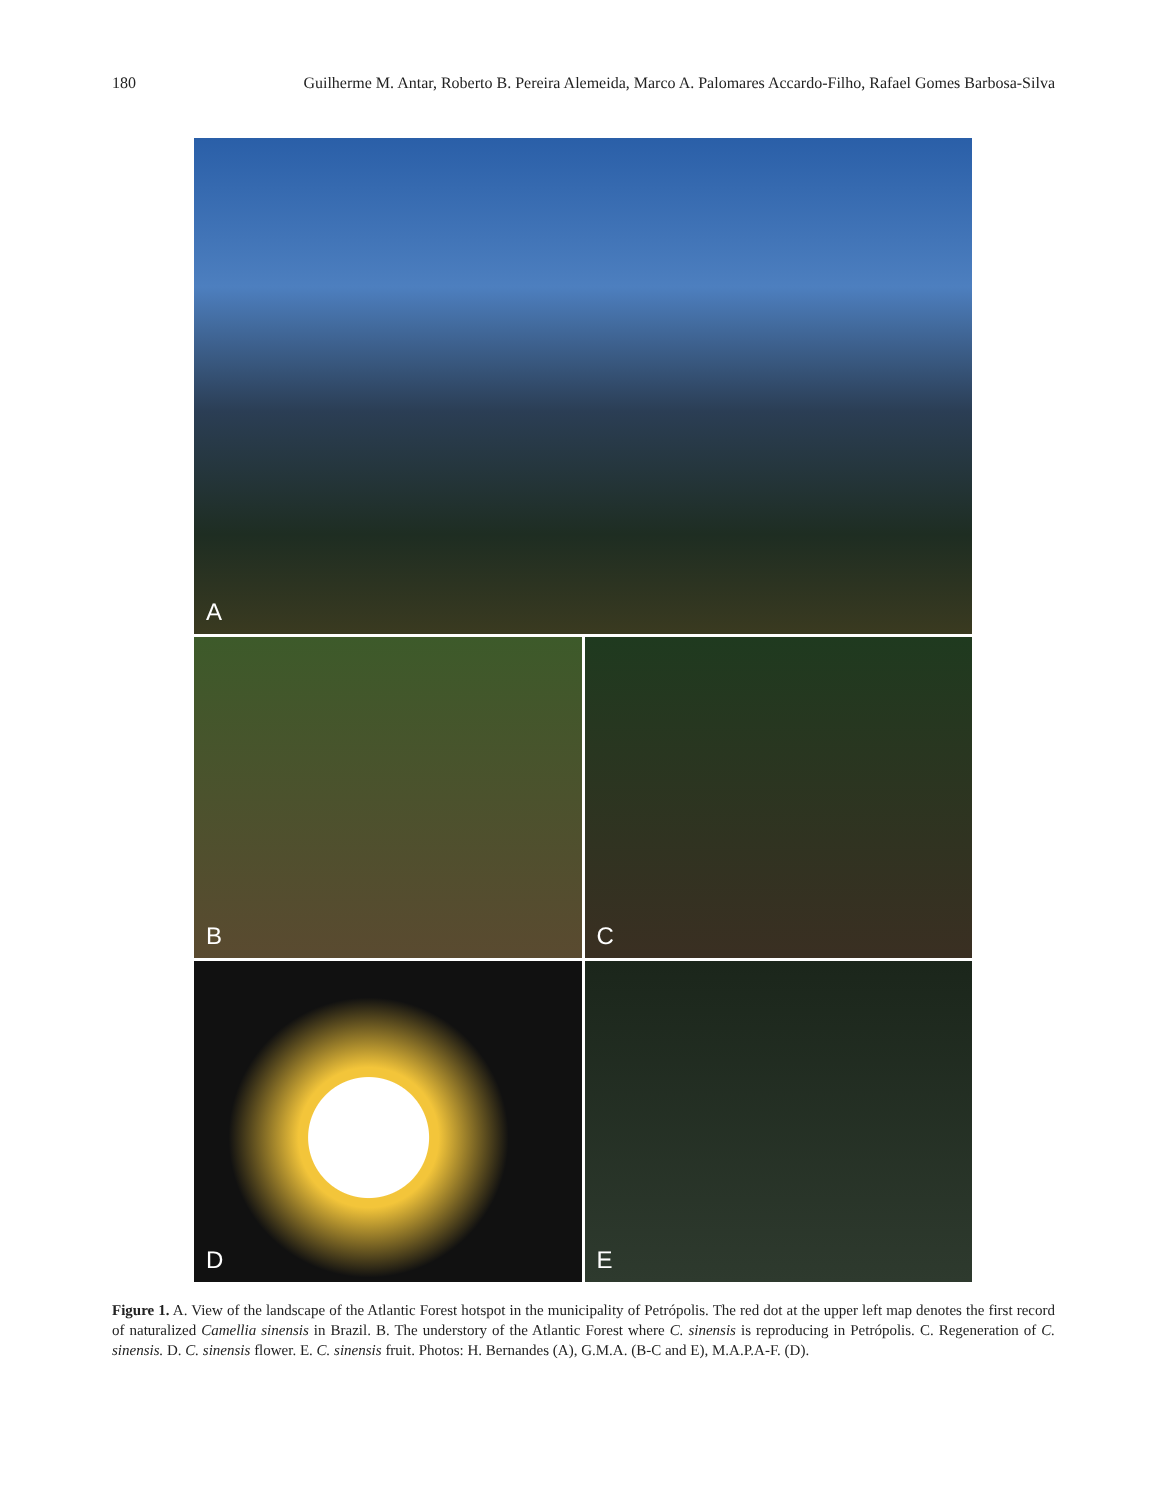180 Guilherme M. Antar, Roberto B. Pereira Alemeida, Marco A. Palomares Accardo-Filho, Rafael Gomes Barbosa-Silva
A
B
C
D
E
Figure 1. A. View of the landscape of the Atlantic Forest hotspot in the municipality of Petrópolis. The red dot at the upper left map denotes the first record of naturalized Camellia sinensis in Brazil. B. The understory of the Atlantic Forest where C. sinensis is reproducing in Petrópolis. C. Regeneration of C. sinensis. D. C. sinensis flower. E. C. sinensis fruit. Photos: H. Bernandes (A), G.M.A. (B-C and E), M.A.P.A-F. (D).